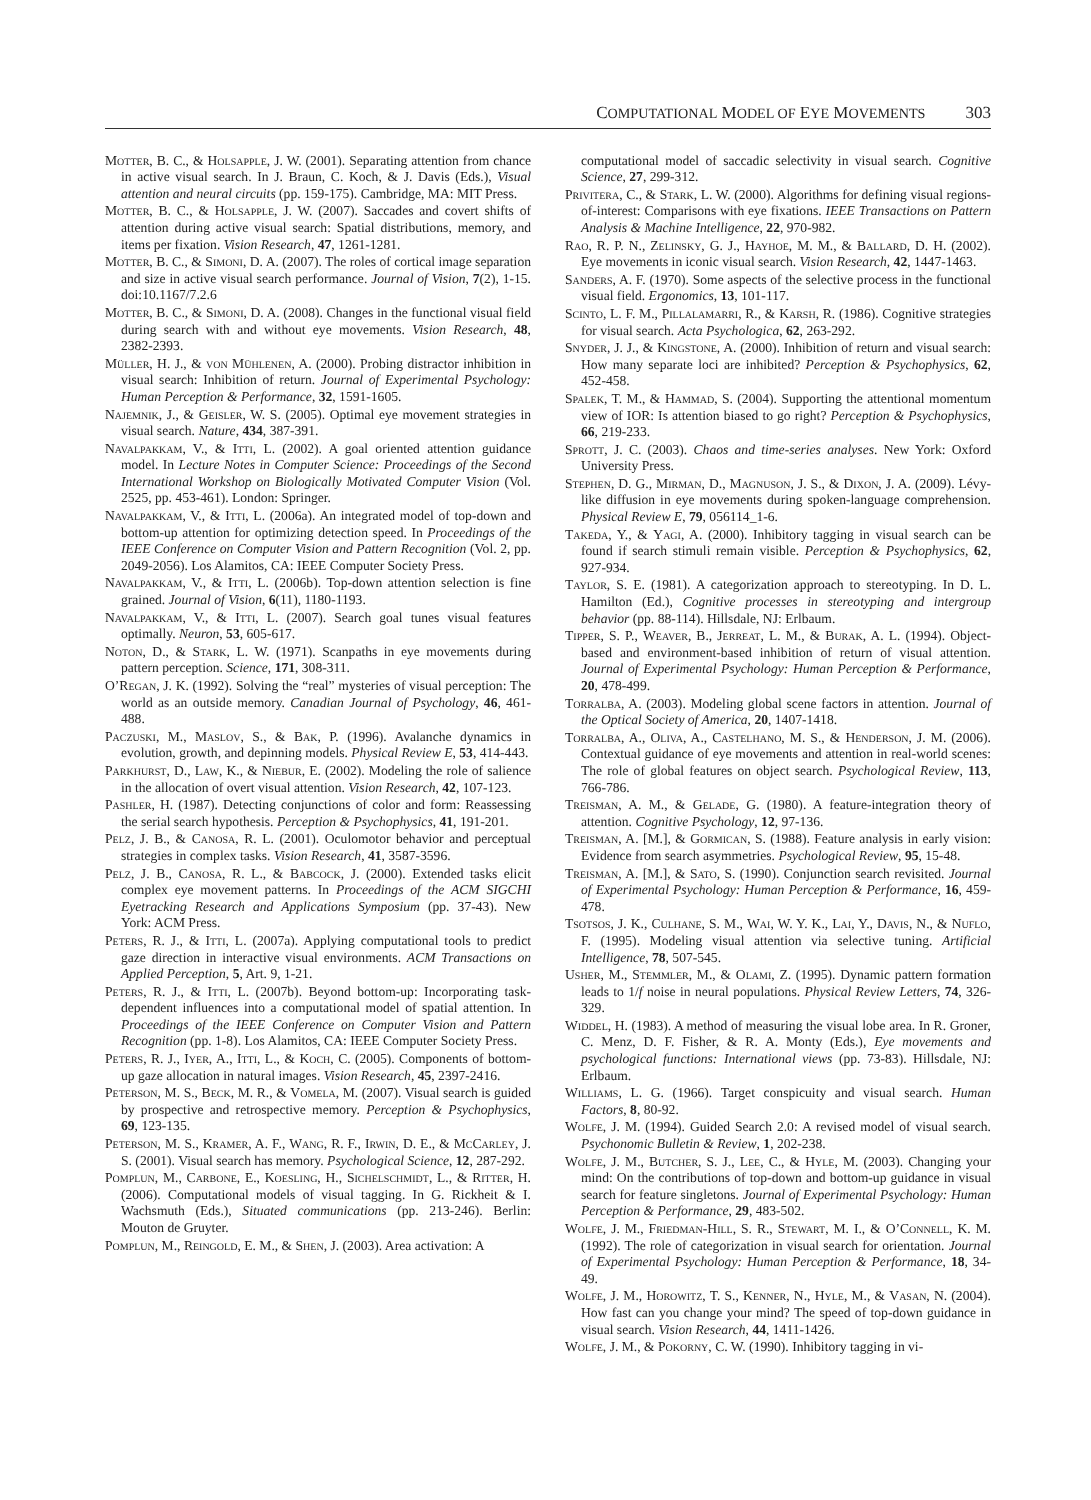COMPUTATIONAL MODEL OF EYE MOVEMENTS 303
Motter, B. C., & Holsapple, J. W. (2001). Separating attention from chance in active visual search. In J. Braun, C. Koch, & J. Davis (Eds.), Visual attention and neural circuits (pp. 159-175). Cambridge, MA: MIT Press.
Motter, B. C., & Holsapple, J. W. (2007). Saccades and covert shifts of attention during active visual search: Spatial distributions, memory, and items per fixation. Vision Research, 47, 1261-1281.
Motter, B. C., & Simoni, D. A. (2007). The roles of cortical image separation and size in active visual search performance. Journal of Vision, 7(2), 1-15. doi:10.1167/7.2.6
Motter, B. C., & Simoni, D. A. (2008). Changes in the functional visual field during search with and without eye movements. Vision Research, 48, 2382-2393.
Müller, H. J., & von Mühlenen, A. (2000). Probing distractor inhibition in visual search: Inhibition of return. Journal of Experimental Psychology: Human Perception & Performance, 32, 1591-1605.
Najemnik, J., & Geisler, W. S. (2005). Optimal eye movement strategies in visual search. Nature, 434, 387-391.
Navalpakkam, V., & Itti, L. (2002). A goal oriented attention guidance model. In Lecture Notes in Computer Science: Proceedings of the Second International Workshop on Biologically Motivated Computer Vision (Vol. 2525, pp. 453-461). London: Springer.
Navalpakkam, V., & Itti, L. (2006a). An integrated model of top-down and bottom-up attention for optimizing detection speed. In Proceedings of the IEEE Conference on Computer Vision and Pattern Recognition (Vol. 2, pp. 2049-2056). Los Alamitos, CA: IEEE Computer Society Press.
Navalpakkam, V., & Itti, L. (2006b). Top-down attention selection is fine grained. Journal of Vision, 6(11), 1180-1193.
Navalpakkam, V., & Itti, L. (2007). Search goal tunes visual features optimally. Neuron, 53, 605-617.
Noton, D., & Stark, L. W. (1971). Scanpaths in eye movements during pattern perception. Science, 171, 308-311.
O’Regan, J. K. (1992). Solving the “real” mysteries of visual perception: The world as an outside memory. Canadian Journal of Psychology, 46, 461-488.
Paczuski, M., Maslov, S., & Bak, P. (1996). Avalanche dynamics in evolution, growth, and depinning models. Physical Review E, 53, 414-443.
Parkhurst, D., Law, K., & Niebur, E. (2002). Modeling the role of salience in the allocation of overt visual attention. Vision Research, 42, 107-123.
Pashler, H. (1987). Detecting conjunctions of color and form: Reassessing the serial search hypothesis. Perception & Psychophysics, 41, 191-201.
Pelz, J. B., & Canosa, R. L. (2001). Oculomotor behavior and perceptual strategies in complex tasks. Vision Research, 41, 3587-3596.
Pelz, J. B., Canosa, R. L., & Babcock, J. (2000). Extended tasks elicit complex eye movement patterns. In Proceedings of the ACM SIGCHI Eyetracking Research and Applications Symposium (pp. 37-43). New York: ACM Press.
Peters, R. J., & Itti, L. (2007a). Applying computational tools to predict gaze direction in interactive visual environments. ACM Transactions on Applied Perception, 5, Art. 9, 1-21.
Peters, R. J., & Itti, L. (2007b). Beyond bottom-up: Incorporating task-dependent influences into a computational model of spatial attention. In Proceedings of the IEEE Conference on Computer Vision and Pattern Recognition (pp. 1-8). Los Alamitos, CA: IEEE Computer Society Press.
Peters, R. J., Iyer, A., Itti, L., & Koch, C. (2005). Components of bottom-up gaze allocation in natural images. Vision Research, 45, 2397-2416.
Peterson, M. S., Beck, M. R., & Vomela, M. (2007). Visual search is guided by prospective and retrospective memory. Perception & Psychophysics, 69, 123-135.
Peterson, M. S., Kramer, A. F., Wang, R. F., Irwin, D. E., & McCarley, J. S. (2001). Visual search has memory. Psychological Science, 12, 287-292.
Pomplun, M., Carbone, E., Koesling, H., Sichelschmidt, L., & Ritter, H. (2006). Computational models of visual tagging. In G. Rickheit & I. Wachsmuth (Eds.), Situated communications (pp. 213-246). Berlin: Mouton de Gruyter.
Pomplun, M., Reingold, E. M., & Shen, J. (2003). Area activation: A
computational model of saccadic selectivity in visual search. Cognitive Science, 27, 299-312.
Privitera, C., & Stark, L. W. (2000). Algorithms for defining visual regions-of-interest: Comparisons with eye fixations. IEEE Transactions on Pattern Analysis & Machine Intelligence, 22, 970-982.
Rao, R. P. N., Zelinsky, G. J., Hayhoe, M. M., & Ballard, D. H. (2002). Eye movements in iconic visual search. Vision Research, 42, 1447-1463.
Sanders, A. F. (1970). Some aspects of the selective process in the functional visual field. Ergonomics, 13, 101-117.
Scinto, L. F. M., Pillalamarri, R., & Karsh, R. (1986). Cognitive strategies for visual search. Acta Psychologica, 62, 263-292.
Snyder, J. J., & Kingstone, A. (2000). Inhibition of return and visual search: How many separate loci are inhibited? Perception & Psychophysics, 62, 452-458.
Spalek, T. M., & Hammad, S. (2004). Supporting the attentional momentum view of IOR: Is attention biased to go right? Perception & Psychophysics, 66, 219-233.
Sprott, J. C. (2003). Chaos and time-series analyses. New York: Oxford University Press.
Stephen, D. G., Mirman, D., Magnuson, J. S., & Dixon, J. A. (2009). Lévy-like diffusion in eye movements during spoken-language comprehension. Physical Review E, 79, 056114_1-6.
Takeda, Y., & Yagi, A. (2000). Inhibitory tagging in visual search can be found if search stimuli remain visible. Perception & Psychophysics, 62, 927-934.
Taylor, S. E. (1981). A categorization approach to stereotyping. In D. L. Hamilton (Ed.), Cognitive processes in stereotyping and intergroup behavior (pp. 88-114). Hillsdale, NJ: Erlbaum.
Tipper, S. P., Weaver, B., Jerreat, L. M., & Burak, A. L. (1994). Object-based and environment-based inhibition of return of visual attention. Journal of Experimental Psychology: Human Perception & Performance, 20, 478-499.
Torralba, A. (2003). Modeling global scene factors in attention. Journal of the Optical Society of America, 20, 1407-1418.
Torralba, A., Oliva, A., Castelhano, M. S., & Henderson, J. M. (2006). Contextual guidance of eye movements and attention in real-world scenes: The role of global features on object search. Psychological Review, 113, 766-786.
Treisman, A. M., & Gelade, G. (1980). A feature-integration theory of attention. Cognitive Psychology, 12, 97-136.
Treisman, A. [M.], & Gormican, S. (1988). Feature analysis in early vision: Evidence from search asymmetries. Psychological Review, 95, 15-48.
Treisman, A. [M.], & Sato, S. (1990). Conjunction search revisited. Journal of Experimental Psychology: Human Perception & Performance, 16, 459-478.
Tsotsos, J. K., Culhane, S. M., Wai, W. Y. K., Lai, Y., Davis, N., & Nuflo, F. (1995). Modeling visual attention via selective tuning. Artificial Intelligence, 78, 507-545.
Usher, M., Stemmler, M., & Olami, Z. (1995). Dynamic pattern formation leads to 1/f noise in neural populations. Physical Review Letters, 74, 326-329.
Widdel, H. (1983). A method of measuring the visual lobe area. In R. Groner, C. Menz, D. F. Fisher, & R. A. Monty (Eds.), Eye movements and psychological functions: International views (pp. 73-83). Hillsdale, NJ: Erlbaum.
Williams, L. G. (1966). Target conspicuity and visual search. Human Factors, 8, 80-92.
Wolfe, J. M. (1994). Guided Search 2.0: A revised model of visual search. Psychonomic Bulletin & Review, 1, 202-238.
Wolfe, J. M., Butcher, S. J., Lee, C., & Hyle, M. (2003). Changing your mind: On the contributions of top-down and bottom-up guidance in visual search for feature singletons. Journal of Experimental Psychology: Human Perception & Performance, 29, 483-502.
Wolfe, J. M., Friedman-Hill, S. R., Stewart, M. I., & O’Connell, K. M. (1992). The role of categorization in visual search for orientation. Journal of Experimental Psychology: Human Perception & Performance, 18, 34-49.
Wolfe, J. M., Horowitz, T. S., Kenner, N., Hyle, M., & Vasan, N. (2004). How fast can you change your mind? The speed of top-down guidance in visual search. Vision Research, 44, 1411-1426.
Wolfe, J. M., & Pokorny, C. W. (1990). Inhibitory tagging in vi-